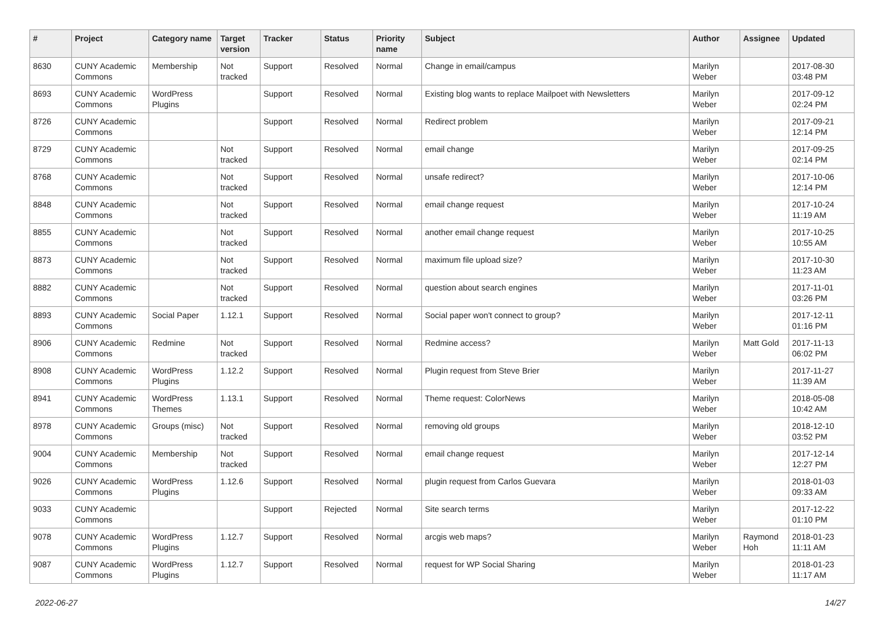| # | Project | Category name | Target version | Tracker | Status | Priority name | Subject | Author | Assignee | Updated |
| --- | --- | --- | --- | --- | --- | --- | --- | --- | --- | --- |
| 8630 | CUNY Academic Commons | Membership | Not tracked | Support | Resolved | Normal | Change in email/campus | Marilyn Weber | | 2017-08-30 03:48 PM |
| 8693 | CUNY Academic Commons | WordPress Plugins | | Support | Resolved | Normal | Existing blog wants to replace Mailpoet with Newsletters | Marilyn Weber | | 2017-09-12 02:24 PM |
| 8726 | CUNY Academic Commons | | | Support | Resolved | Normal | Redirect problem | Marilyn Weber | | 2017-09-21 12:14 PM |
| 8729 | CUNY Academic Commons | | Not tracked | Support | Resolved | Normal | email change | Marilyn Weber | | 2017-09-25 02:14 PM |
| 8768 | CUNY Academic Commons | | Not tracked | Support | Resolved | Normal | unsafe redirect? | Marilyn Weber | | 2017-10-06 12:14 PM |
| 8848 | CUNY Academic Commons | | Not tracked | Support | Resolved | Normal | email change request | Marilyn Weber | | 2017-10-24 11:19 AM |
| 8855 | CUNY Academic Commons | | Not tracked | Support | Resolved | Normal | another email change request | Marilyn Weber | | 2017-10-25 10:55 AM |
| 8873 | CUNY Academic Commons | | Not tracked | Support | Resolved | Normal | maximum file upload size? | Marilyn Weber | | 2017-10-30 11:23 AM |
| 8882 | CUNY Academic Commons | | Not tracked | Support | Resolved | Normal | question about search engines | Marilyn Weber | | 2017-11-01 03:26 PM |
| 8893 | CUNY Academic Commons | Social Paper | 1.12.1 | Support | Resolved | Normal | Social paper won't connect to group? | Marilyn Weber | | 2017-12-11 01:16 PM |
| 8906 | CUNY Academic Commons | Redmine | Not tracked | Support | Resolved | Normal | Redmine access? | Marilyn Weber | Matt Gold | 2017-11-13 06:02 PM |
| 8908 | CUNY Academic Commons | WordPress Plugins | 1.12.2 | Support | Resolved | Normal | Plugin request from Steve Brier | Marilyn Weber | | 2017-11-27 11:39 AM |
| 8941 | CUNY Academic Commons | WordPress Themes | 1.13.1 | Support | Resolved | Normal | Theme request: ColorNews | Marilyn Weber | | 2018-05-08 10:42 AM |
| 8978 | CUNY Academic Commons | Groups (misc) | Not tracked | Support | Resolved | Normal | removing old groups | Marilyn Weber | | 2018-12-10 03:52 PM |
| 9004 | CUNY Academic Commons | Membership | Not tracked | Support | Resolved | Normal | email change request | Marilyn Weber | | 2017-12-14 12:27 PM |
| 9026 | CUNY Academic Commons | WordPress Plugins | 1.12.6 | Support | Resolved | Normal | plugin request from Carlos Guevara | Marilyn Weber | | 2018-01-03 09:33 AM |
| 9033 | CUNY Academic Commons | | | Support | Rejected | Normal | Site search terms | Marilyn Weber | | 2017-12-22 01:10 PM |
| 9078 | CUNY Academic Commons | WordPress Plugins | 1.12.7 | Support | Resolved | Normal | arcgis web maps? | Marilyn Weber | Raymond Hoh | 2018-01-23 11:11 AM |
| 9087 | CUNY Academic Commons | WordPress Plugins | 1.12.7 | Support | Resolved | Normal | request for WP Social Sharing | Marilyn Weber | | 2018-01-23 11:17 AM |
2022-06-27 14/27